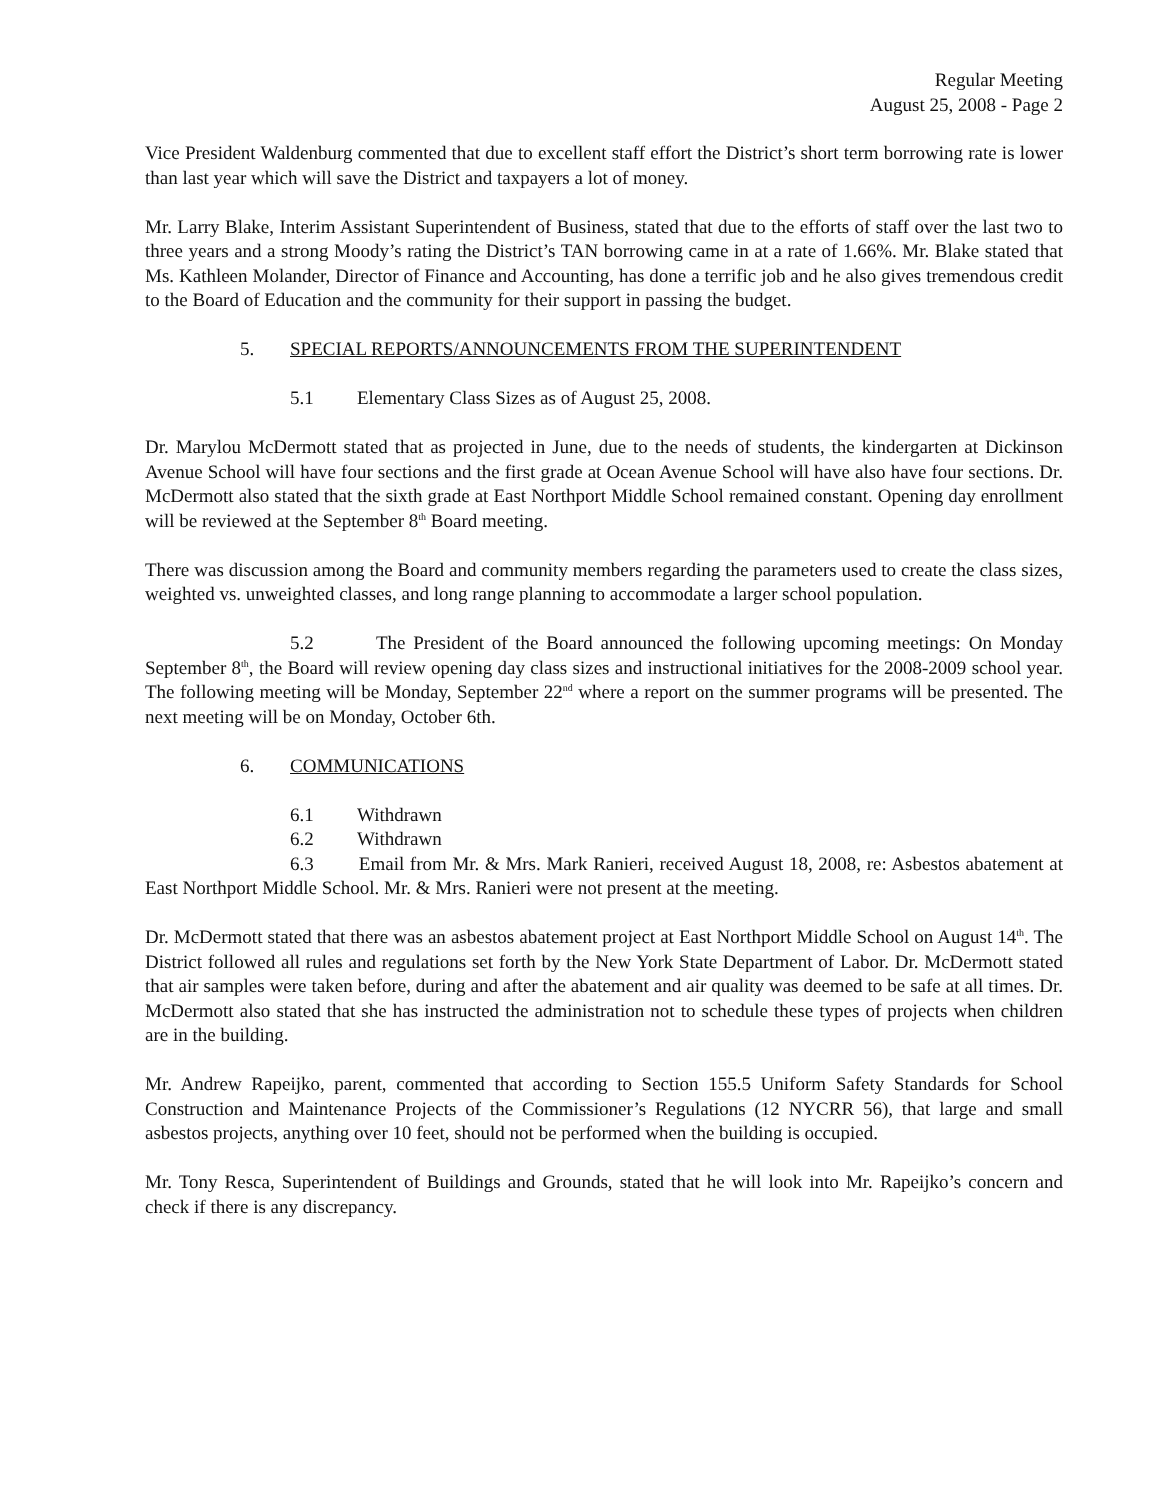Regular Meeting
August 25, 2008 - Page 2
Vice President Waldenburg commented that due to excellent staff effort the District’s short term borrowing rate is lower than last year which will save the District and taxpayers a lot of money.
Mr. Larry Blake, Interim Assistant Superintendent of Business, stated that due to the efforts of staff over the last two to three years and a strong Moody’s rating the District’s TAN borrowing came in at a rate of 1.66%. Mr. Blake stated that Ms. Kathleen Molander, Director of Finance and Accounting, has done a terrific job and he also gives tremendous credit to the Board of Education and the community for their support in passing the budget.
5. SPECIAL REPORTS/ANNOUNCEMENTS FROM THE SUPERINTENDENT
5.1 Elementary Class Sizes as of August 25, 2008.
Dr. Marylou McDermott stated that as projected in June, due to the needs of students, the kindergarten at Dickinson Avenue School will have four sections and the first grade at Ocean Avenue School will have also have four sections. Dr. McDermott also stated that the sixth grade at East Northport Middle School remained constant. Opening day enrollment will be reviewed at the September 8<sup>th</sup> Board meeting.
There was discussion among the Board and community members regarding the parameters used to create the class sizes, weighted vs. unweighted classes, and long range planning to accommodate a larger school population.
5.2 The President of the Board announced the following upcoming meetings: On Monday September 8<sup>th</sup>, the Board will review opening day class sizes and instructional initiatives for the 2008-2009 school year. The following meeting will be Monday, September 22<sup>nd</sup> where a report on the summer programs will be presented. The next meeting will be on Monday, October 6th.
6. COMMUNICATIONS
6.1 Withdrawn
6.2 Withdrawn
6.3 Email from Mr. & Mrs. Mark Ranieri, received August 18, 2008, re: Asbestos abatement at East Northport Middle School. Mr. & Mrs. Ranieri were not present at the meeting.
Dr. McDermott stated that there was an asbestos abatement project at East Northport Middle School on August 14<sup>th</sup>. The District followed all rules and regulations set forth by the New York State Department of Labor. Dr. McDermott stated that air samples were taken before, during and after the abatement and air quality was deemed to be safe at all times. Dr. McDermott also stated that she has instructed the administration not to schedule these types of projects when children are in the building.
Mr. Andrew Rapeijko, parent, commented that according to Section 155.5 Uniform Safety Standards for School Construction and Maintenance Projects of the Commissioner’s Regulations (12 NYCRR 56), that large and small asbestos projects, anything over 10 feet, should not be performed when the building is occupied.
Mr. Tony Resca, Superintendent of Buildings and Grounds, stated that he will look into Mr. Rapeijko’s concern and check if there is any discrepancy.